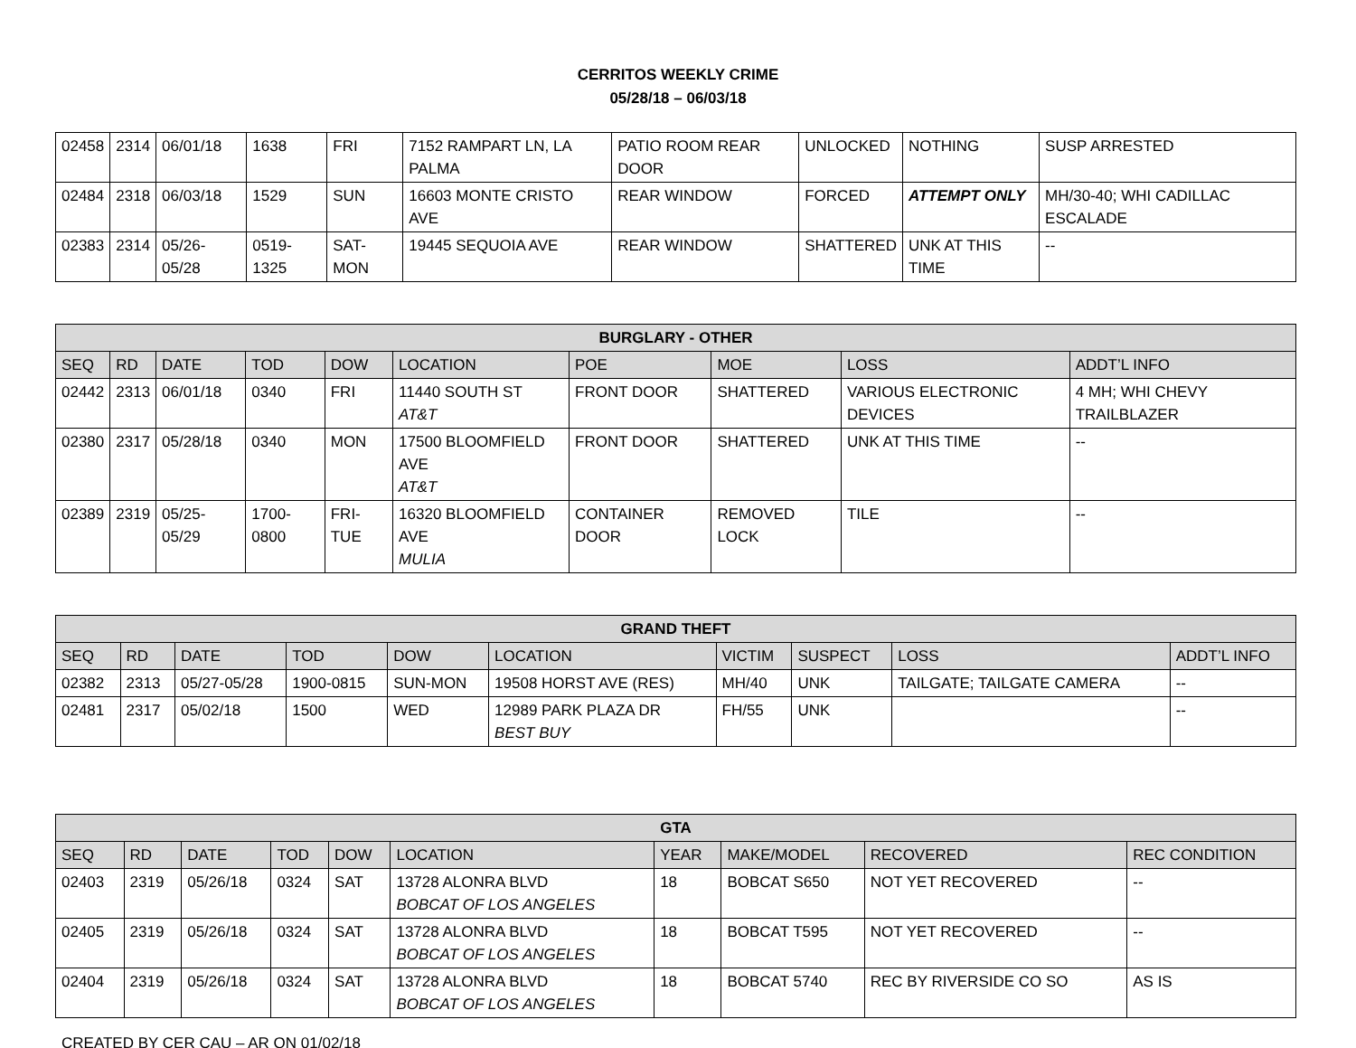CERRITOS WEEKLY CRIME
05/28/18 – 06/03/18
| 02458 | 2314 | 06/01/18 | 1638 | FRI | 7152 RAMPART LN, LA PALMA | PATIO ROOM REAR DOOR | UNLOCKED | NOTHING | SUSP ARRESTED |
| 02484 | 2318 | 06/03/18 | 1529 | SUN | 16603 MONTE CRISTO AVE | REAR WINDOW | FORCED | ATTEMPT ONLY | MH/30-40; WHI CADILLAC ESCALADE |
| 02383 | 2314 | 05/26-05/28 | 0519-1325 | SAT-MON | 19445 SEQUOIA AVE | REAR WINDOW | SHATTERED | UNK AT THIS TIME | -- |
| BURGLARY - OTHER | | | | | | | | | |
| SEQ | RD | DATE | TOD | DOW | LOCATION | POE | MOE | LOSS | ADDT’L INFO |
| 02442 | 2313 | 06/01/18 | 0340 | FRI | 11440 SOUTH ST AT&T | FRONT DOOR | SHATTERED | VARIOUS ELECTRONIC DEVICES | 4 MH; WHI CHEVY TRAILBLAZER |
| 02380 | 2317 | 05/28/18 | 0340 | MON | 17500 BLOOMFIELD AVE AT&T | FRONT DOOR | SHATTERED | UNK AT THIS TIME | -- |
| 02389 | 2319 | 05/25-05/29 | 1700-0800 | FRI-TUE | 16320 BLOOMFIELD AVE MULIA | CONTAINER DOOR | REMOVED LOCK | TILE | -- |
| GRAND THEFT | | | | | | | | | |
| SEQ | RD | DATE | TOD | DOW | LOCATION | VICTIM | SUSPECT | LOSS | ADDT’L INFO |
| 02382 | 2313 | 05/27-05/28 | 1900-0815 | SUN-MON | 19508 HORST AVE (RES) | MH/40 | UNK | TAILGATE; TAILGATE CAMERA | -- |
| 02481 | 2317 | 05/02/18 | 1500 | WED | 12989 PARK PLAZA DR BEST BUY | FH/55 | UNK | | -- |
| GTA | | | | | | | | | |
| SEQ | RD | DATE | TOD | DOW | LOCATION | YEAR | MAKE/MODEL | RECOVERED | REC CONDITION |
| 02403 | 2319 | 05/26/18 | 0324 | SAT | 13728 ALONRA BLVD BOBCAT OF LOS ANGELES | 18 | BOBCAT S650 | NOT YET RECOVERED | -- |
| 02405 | 2319 | 05/26/18 | 0324 | SAT | 13728 ALONRA BLVD BOBCAT OF LOS ANGELES | 18 | BOBCAT T595 | NOT YET RECOVERED | -- |
| 02404 | 2319 | 05/26/18 | 0324 | SAT | 13728 ALONRA BLVD BOBCAT OF LOS ANGELES | 18 | BOBCAT 5740 | REC BY RIVERSIDE CO SO | AS IS |
CREATED BY CER CAU – AR ON 01/02/18